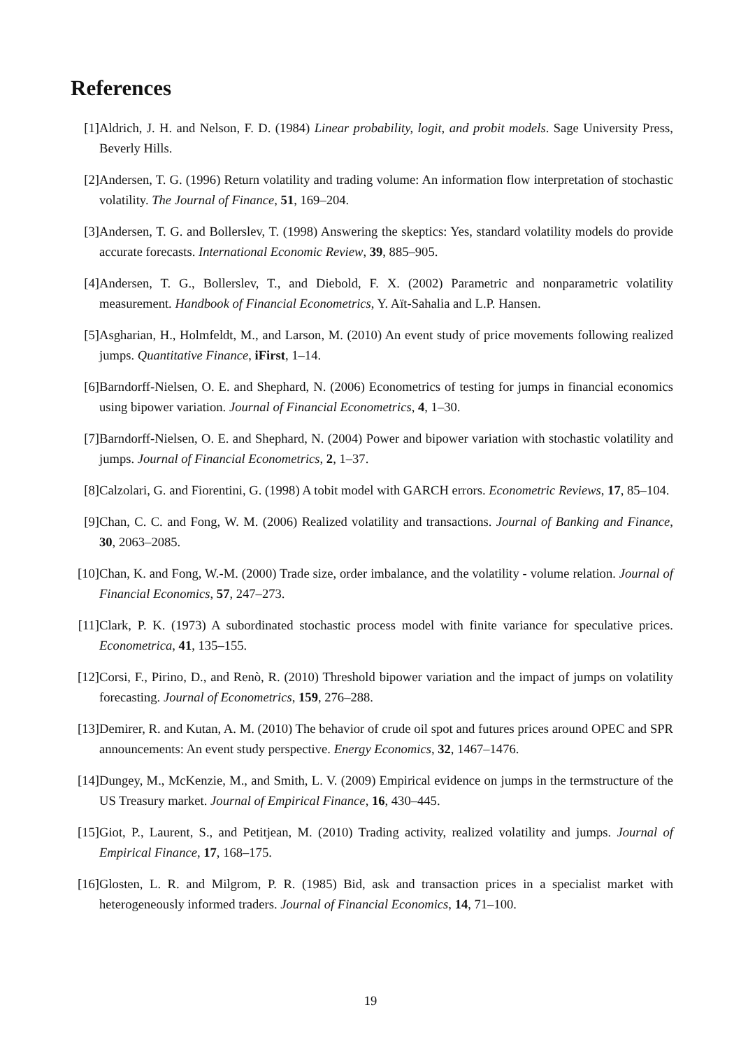References
[1] Aldrich, J. H. and Nelson, F. D. (1984) Linear probability, logit, and probit models. Sage University Press, Beverly Hills.
[2] Andersen, T. G. (1996) Return volatility and trading volume: An information flow interpretation of stochastic volatility. The Journal of Finance, 51, 169–204.
[3] Andersen, T. G. and Bollerslev, T. (1998) Answering the skeptics: Yes, standard volatility models do provide accurate forecasts. International Economic Review, 39, 885–905.
[4] Andersen, T. G., Bollerslev, T., and Diebold, F. X. (2002) Parametric and nonparametric volatility measurement. Handbook of Financial Econometrics, Y. Aït-Sahalia and L.P. Hansen.
[5] Asgharian, H., Holmfeldt, M., and Larson, M. (2010) An event study of price movements following realized jumps. Quantitative Finance, iFirst, 1–14.
[6] Barndorff-Nielsen, O. E. and Shephard, N. (2006) Econometrics of testing for jumps in financial economics using bipower variation. Journal of Financial Econometrics, 4, 1–30.
[7] Barndorff-Nielsen, O. E. and Shephard, N. (2004) Power and bipower variation with stochastic volatility and jumps. Journal of Financial Econometrics, 2, 1–37.
[8] Calzolari, G. and Fiorentini, G. (1998) A tobit model with GARCH errors. Econometric Reviews, 17, 85–104.
[9] Chan, C. C. and Fong, W. M. (2006) Realized volatility and transactions. Journal of Banking and Finance, 30, 2063–2085.
[10]
Chan, K. and Fong, W.-M. (2000) Trade size, order imbalance, and the volatility - volume relation. Journal of Financial Economics, 57, 247–273.
[11]
Clark, P. K. (1973) A subordinated stochastic process model with finite variance for speculative prices. Econometrica, 41, 135–155.
[12]
Corsi, F., Pirino, D., and Renò, R. (2010) Threshold bipower variation and the impact of jumps on volatility forecasting. Journal of Econometrics, 159, 276–288.
[13]
Demirer, R. and Kutan, A. M. (2010) The behavior of crude oil spot and futures prices around OPEC and SPR announcements: An event study perspective. Energy Economics, 32, 1467–1476.
[14]
Dungey, M., McKenzie, M., and Smith, L. V. (2009) Empirical evidence on jumps in the termstructure of the US Treasury market. Journal of Empirical Finance, 16, 430–445.
[15]
Giot, P., Laurent, S., and Petitjean, M. (2010) Trading activity, realized volatility and jumps. Journal of Empirical Finance, 17, 168–175.
[16]
Glosten, L. R. and Milgrom, P. R. (1985) Bid, ask and transaction prices in a specialist market with heterogeneously informed traders. Journal of Financial Economics, 14, 71–100.
19